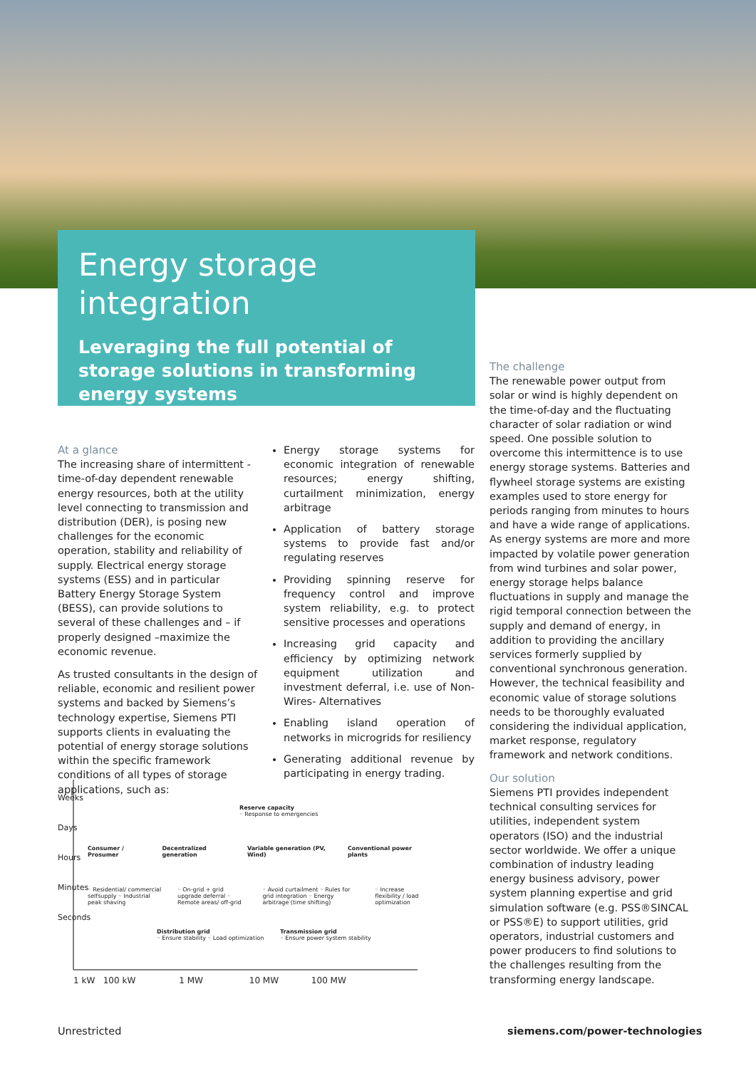Energy storage integration
Leveraging the full potential of storage solutions in transforming energy systems
At a glance
The increasing share of intermittent - time-of-day dependent renewable energy resources, both at the utility level connecting to transmission and distribution (DER), is posing new challenges for the economic operation, stability and reliability of supply. Electrical energy storage systems (ESS) and in particular Battery Energy Storage System (BESS), can provide solutions to several of these challenges and – if properly designed –maximize the economic revenue.
As trusted consultants in the design of reliable, economic and resilient power systems and backed by Siemens’s technology expertise, Siemens PTI supports clients in evaluating the potential of energy storage solutions within the specific framework conditions of all types of storage applications, such as:
Energy storage systems for economic integration of renewable resources; energy shifting, curtailment minimization, energy arbitrage
Application of battery storage systems to provide fast and/or regulating reserves
Providing spinning reserve for frequency control and improve system reliability, e.g. to protect sensitive processes and operations
Increasing grid capacity and efficiency by optimizing network equipment utilization and investment deferral, i.e. use of Non-Wires- Alternatives
Enabling island operation of networks in microgrids for resiliency
Generating additional revenue by participating in energy trading.
The challenge
The renewable power output from solar or wind is highly dependent on the time-of-day and the fluctuating character of solar radiation or wind speed. One possible solution to overcome this intermittence is to use energy storage systems. Batteries and flywheel storage systems are existing examples used to store energy for periods ranging from minutes to hours and have a wide range of applications. As energy systems are more and more impacted by volatile power generation from wind turbines and solar power, energy storage helps balance fluctuations in supply and manage the rigid temporal connection between the supply and demand of energy, in addition to providing the ancillary services formerly supplied by conventional synchronous generation. However, the technical feasibility and economic value of storage solutions needs to be thoroughly evaluated considering the individual application, market response, regulatory framework and network conditions.
Our solution
Siemens PTI provides independent technical consulting services for utilities, independent system operators (ISO) and the industrial sector worldwide. We offer a unique combination of industry leading energy business advisory, power system planning expertise and grid simulation software (e.g. PSS®SINCAL or PSS®E) to support utilities, grid operators, industrial customers and power producers to find solutions to the challenges resulting from the transforming energy landscape.
Weeks Days Hours Minutes Seconds
Reserve capacity
◦ Response to emergencies
Consumer / Prosumer Decentralized generation Variable generation (PV, Wind) Conventional power plants
◦ Residential/ commercial selfsupply ◦ Industrial peak shaving ◦ On-grid + grid upgrade deferral ◦ Remote areas/ off-grid ◦ Avoid curtailment ◦ Rules for grid integration ◦ Energy arbitrage (time shifting) ◦ Increase flexibility / load optimization
Distribution grid
◦ Ensure stability ◦ Load optimization
Transmission grid
◦ Ensure power system stability
1 kW 100 kW 1 MW 10 MW 100 MW
Unrestricted siemens.com/power-technologies